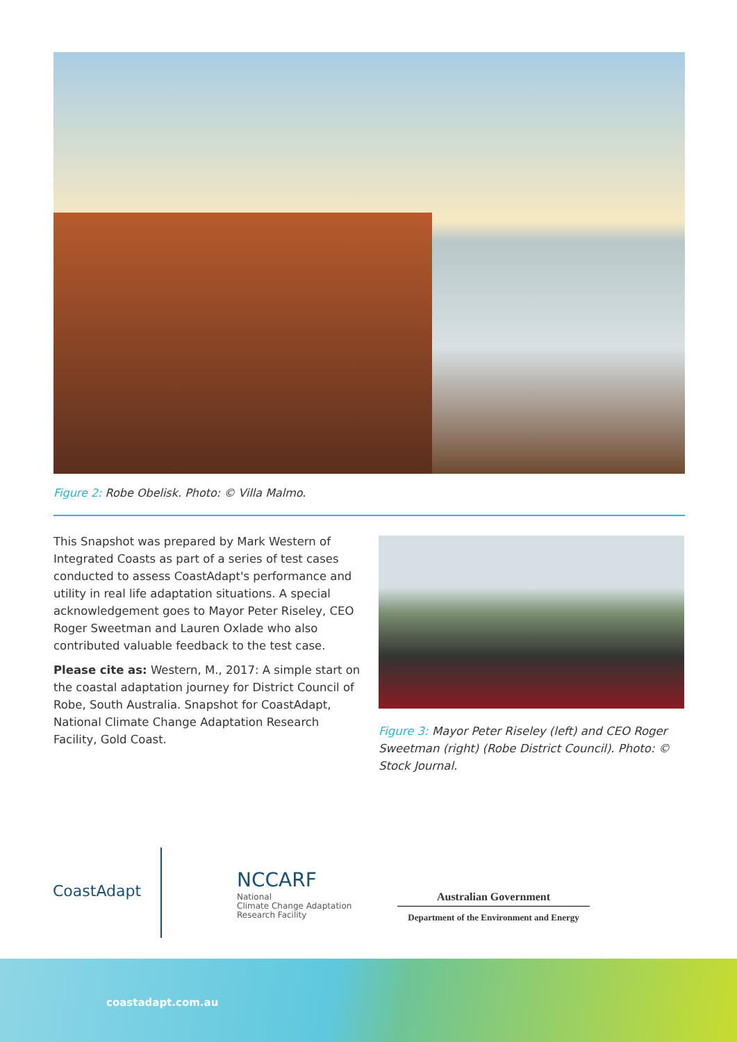Figure 2: Robe Obelisk. Photo: © Villa Malmo.
This Snapshot was prepared by Mark Western of Integrated Coasts as part of a series of test cases conducted to assess CoastAdapt's performance and utility in real life adaptation situations. A special acknowledgement goes to Mayor Peter Riseley, CEO Roger Sweetman and Lauren Oxlade who also contributed valuable feedback to the test case.
Please cite as: Western, M., 2017: A simple start on the coastal adaptation journey for District Council of Robe, South Australia. Snapshot for CoastAdapt, National Climate Change Adaptation Research Facility, Gold Coast.
Figure 3: Mayor Peter Riseley (left) and CEO Roger Sweetman (right) (Robe District Council). Photo: © Stock Journal.
CoastAdapt NCCARF
National
Climate Change Adaptation
Research Facility
Australian Government
Department of the Environment and Energy
coastadapt.com.au